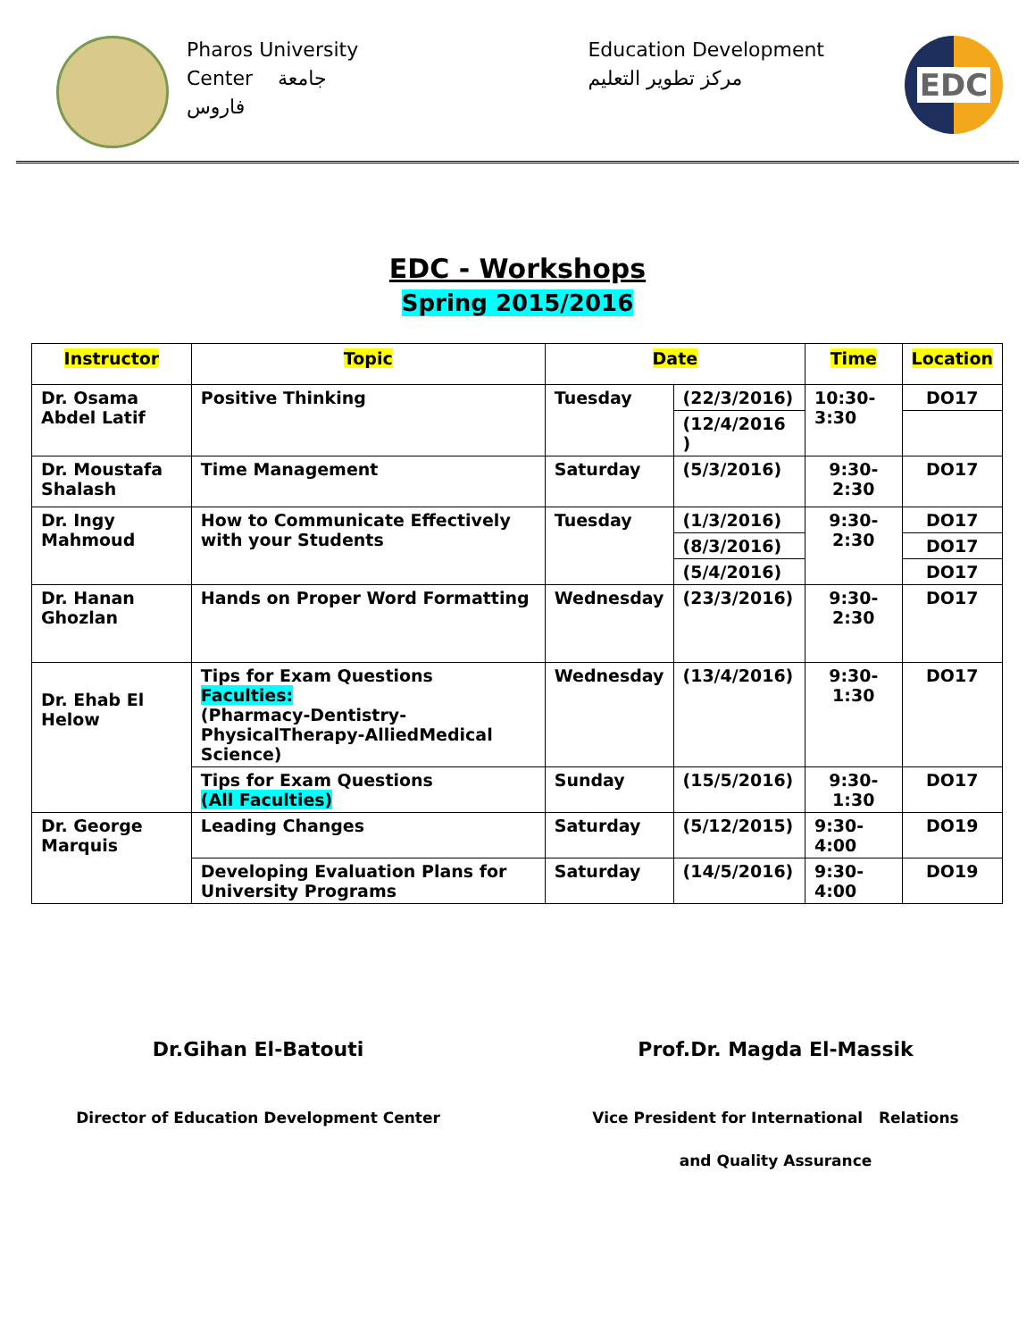Pharos University
Center جامعة
فاروس
Education Development
مركز تطوير التعليم
EDC
EDC - Workshops
Spring 2015/2016
| Instructor | Topic | Date | | Time | Location |
| --- | --- | --- | --- | --- | --- |
| Dr. Osama Abdel Latif | Positive Thinking | Tuesday | (22/3/2016) | 10:30-3:30 | DO17 |
| | | | (12/4/2016 ) | | |
| Dr. Moustafa Shalash | Time Management | Saturday | (5/3/2016) | 9:30-2:30 | DO17 |
| Dr. Ingy Mahmoud | How to Communicate Effectively with your Students | Tuesday | (1/3/2016) | 9:30-2:30 | DO17 |
| | | | (8/3/2016) | | DO17 |
| | | | (5/4/2016) | | DO17 |
| Dr. Hanan Ghozlan | Hands on Proper Word Formatting | Wednesday | (23/3/2016) | 9:30-2:30 | DO17 |
| Dr. Ehab El Helow | Tips for Exam Questions Faculties: (Pharmacy-Dentistry-PhysicalTherapy-AlliedMedical Science) | Wednesday | (13/4/2016) | 9:30-1:30 | DO17 |
| | Tips for Exam Questions (All Faculties) | Sunday | (15/5/2016) | 9:30-1:30 | DO17 |
| Dr. George Marquis | Leading Changes | Saturday | (5/12/2015) | 9:30-4:00 | DO19 |
| | Developing Evaluation Plans for University Programs | Saturday | (14/5/2016) | 9:30-4:00 | DO19 |
Dr.Gihan El-Batouti
Director of Education Development Center
Prof.Dr. Magda El-Massik
Vice President for International Relations
and Quality Assurance